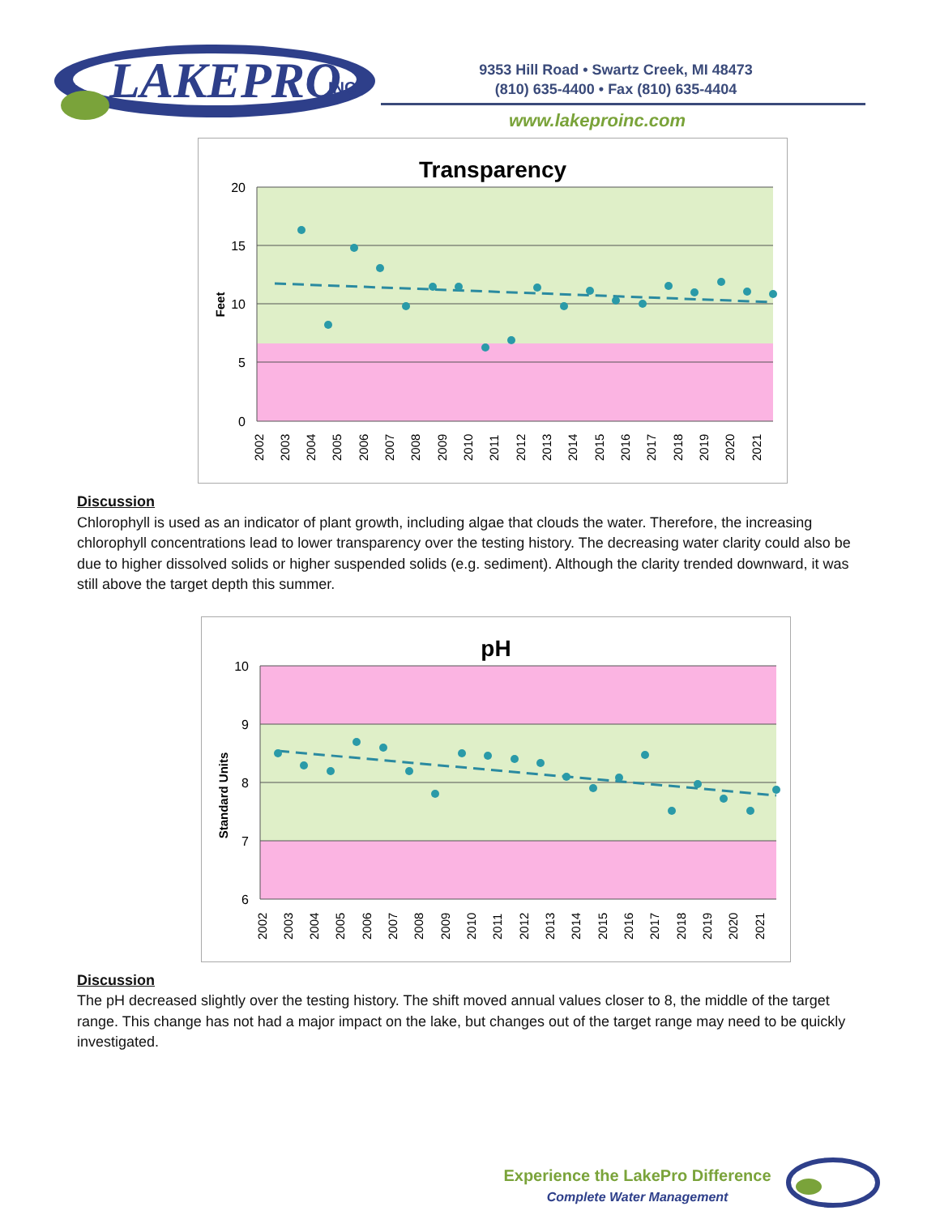LAKEPRO
INC.
9353 Hill Road • Swartz Creek, MI 48473
(810) 635-4400 • Fax (810) 635-4404
www.lakeproinc.com
Transparency
20
15
10
5
0
Feet
2002
2003
2004
2005
2006
2007
2008
2009
2010
2011
2012
2013
2014
2015
2016
2017
2018
2019
2020
2021
Discussion
Chlorophyll is used as an indicator of plant growth, including algae that clouds the water. Therefore, the increasing chlorophyll concentrations lead to lower transparency over the testing history. The decreasing water clarity could also be due to higher dissolved solids or higher suspended solids (e.g. sediment). Although the clarity trended downward, it was still above the target depth this summer.
pH
10
9
8
7
6
Standard Units
2002
2003
2004
2005
2006
2007
2008
2009
2010
2011
2012
2013
2014
2015
2016
2017
2018
2019
2020
2021
Discussion
The pH decreased slightly over the testing history. The shift moved annual values closer to 8, the middle of the target range. This change has not had a major impact on the lake, but changes out of the target range may need to be quickly investigated.
Experience the LakePro Difference
Complete Water Management